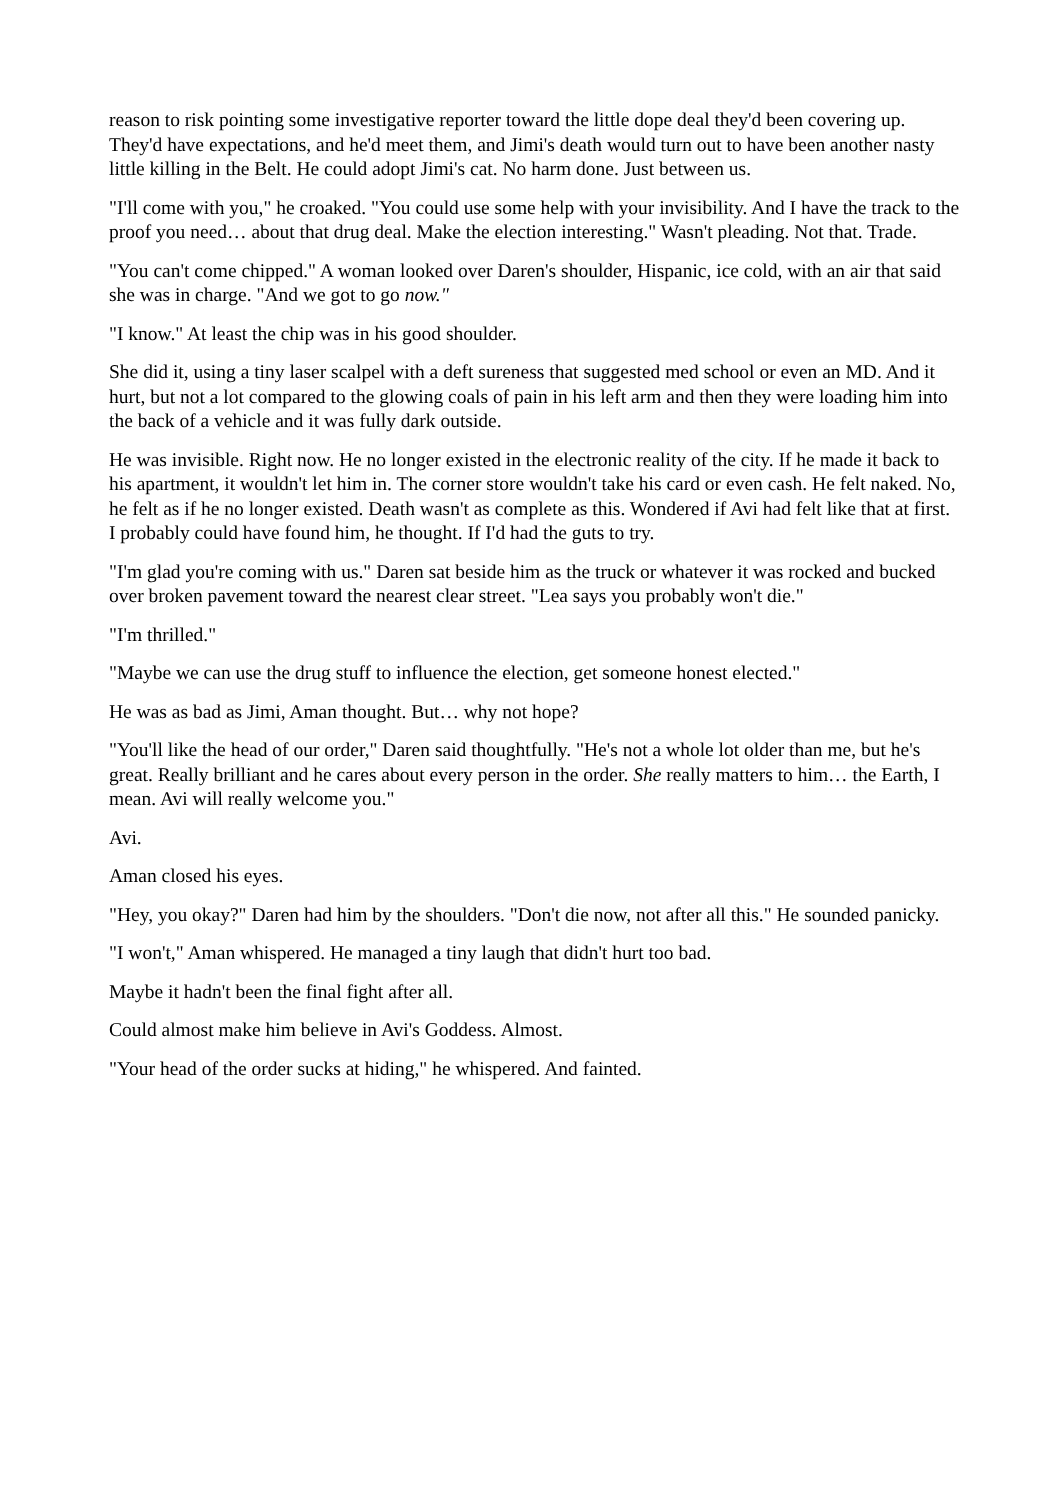reason to risk pointing some investigative reporter toward the little dope deal they'd been covering up. They'd have expectations, and he'd meet them, and Jimi's death would turn out to have been another nasty little killing in the Belt. He could adopt Jimi's cat. No harm done. Just between us.
"I'll come with you," he croaked. "You could use some help with your invisibility. And I have the track to the proof you need… about that drug deal. Make the election interesting." Wasn't pleading. Not that. Trade.
"You can't come chipped." A woman looked over Daren's shoulder, Hispanic, ice cold, with an air that said she was in charge. "And we got to go now."
"I know." At least the chip was in his good shoulder.
She did it, using a tiny laser scalpel with a deft sureness that suggested med school or even an MD. And it hurt, but not a lot compared to the glowing coals of pain in his left arm and then they were loading him into the back of a vehicle and it was fully dark outside.
He was invisible. Right now. He no longer existed in the electronic reality of the city. If he made it back to his apartment, it wouldn't let him in. The corner store wouldn't take his card or even cash. He felt naked. No, he felt as if he no longer existed. Death wasn't as complete as this. Wondered if Avi had felt like that at first. I probably could have found him, he thought. If I'd had the guts to try.
"I'm glad you're coming with us." Daren sat beside him as the truck or whatever it was rocked and bucked over broken pavement toward the nearest clear street. "Lea says you probably won't die."
"I'm thrilled."
"Maybe we can use the drug stuff to influence the election, get someone honest elected."
He was as bad as Jimi, Aman thought. But… why not hope?
"You'll like the head of our order," Daren said thoughtfully. "He's not a whole lot older than me, but he's great. Really brilliant and he cares about every person in the order. She really matters to him… the Earth, I mean. Avi will really welcome you."
Avi.
Aman closed his eyes.
"Hey, you okay?" Daren had him by the shoulders. "Don't die now, not after all this." He sounded panicky.
"I won't," Aman whispered. He managed a tiny laugh that didn't hurt too bad.
Maybe it hadn't been the final fight after all.
Could almost make him believe in Avi's Goddess. Almost.
"Your head of the order sucks at hiding," he whispered. And fainted.